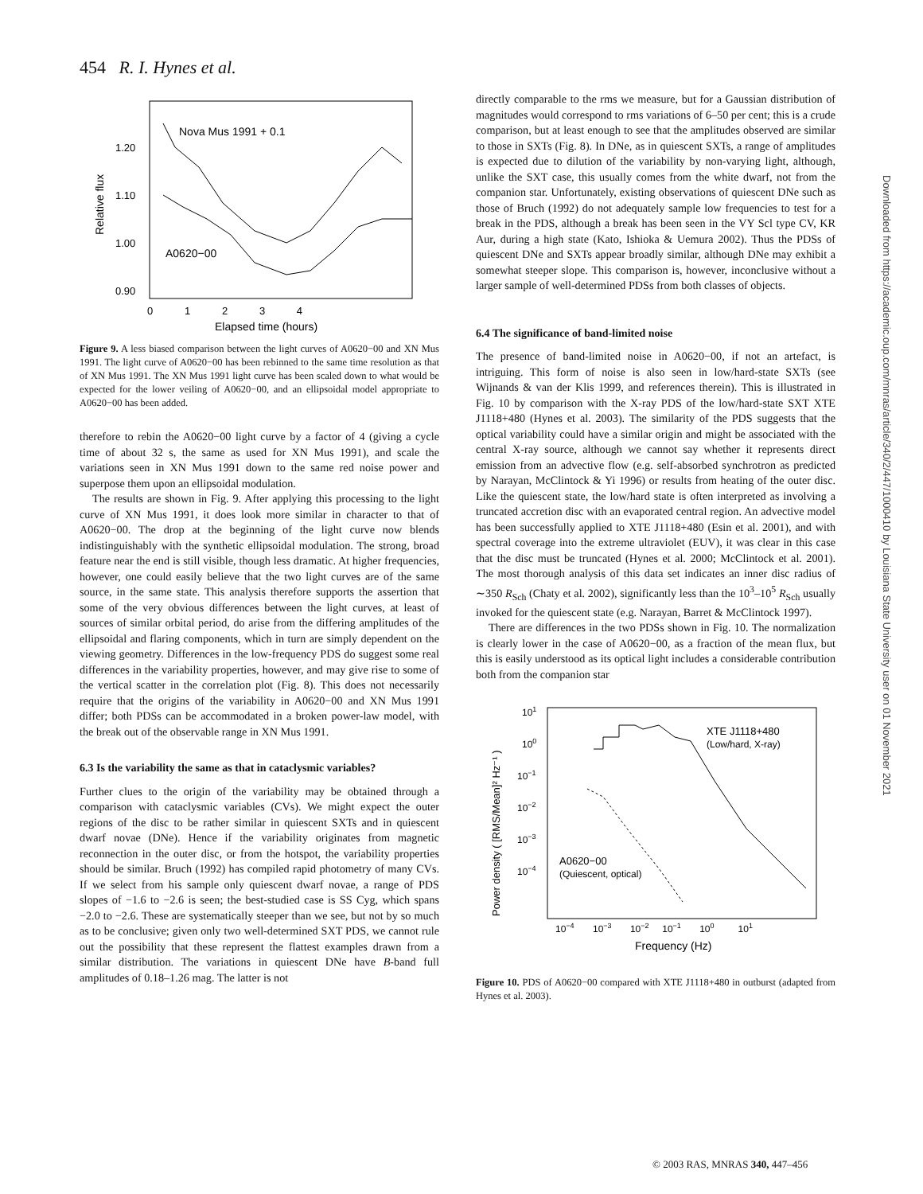454 R. I. Hynes et al.
Nova Mus 1991 + 0.1
A0620−00
1.20
1.10
1.00
0.90
0 1 2 3 4
Elapsed time (hours)
Relative flux
Figure 9. A less biased comparison between the light curves of A0620−00 and XN Mus 1991. The light curve of A0620−00 has been rebinned to the same time resolution as that of XN Mus 1991. The XN Mus 1991 light curve has been scaled down to what would be expected for the lower veiling of A0620−00, and an ellipsoidal model appropriate to A0620−00 has been added.
therefore to rebin the A0620−00 light curve by a factor of 4 (giving a cycle time of about 32 s, the same as used for XN Mus 1991), and scale the variations seen in XN Mus 1991 down to the same red noise power and superpose them upon an ellipsoidal modulation.
The results are shown in Fig. 9. After applying this processing to the light curve of XN Mus 1991, it does look more similar in character to that of A0620−00. The drop at the beginning of the light curve now blends indistinguishably with the synthetic ellipsoidal modulation. The strong, broad feature near the end is still visible, though less dramatic. At higher frequencies, however, one could easily believe that the two light curves are of the same source, in the same state. This analysis therefore supports the assertion that some of the very obvious differences between the light curves, at least of sources of similar orbital period, do arise from the differing amplitudes of the ellipsoidal and flaring components, which in turn are simply dependent on the viewing geometry. Differences in the low-frequency PDS do suggest some real differences in the variability properties, however, and may give rise to some of the vertical scatter in the correlation plot (Fig. 8). This does not necessarily require that the origins of the variability in A0620−00 and XN Mus 1991 differ; both PDSs can be accommodated in a broken power-law model, with the break out of the observable range in XN Mus 1991.
6.3 Is the variability the same as that in cataclysmic variables?
Further clues to the origin of the variability may be obtained through a comparison with cataclysmic variables (CVs). We might expect the outer regions of the disc to be rather similar in quiescent SXTs and in quiescent dwarf novae (DNe). Hence if the variability originates from magnetic reconnection in the outer disc, or from the hotspot, the variability properties should be similar. Bruch (1992) has compiled rapid photometry of many CVs. If we select from his sample only quiescent dwarf novae, a range of PDS slopes of −1.6 to −2.6 is seen; the best-studied case is SS Cyg, which spans −2.0 to −2.6. These are systematically steeper than we see, but not by so much as to be conclusive; given only two well-determined SXT PDS, we cannot rule out the possibility that these represent the flattest examples drawn from a similar distribution. The variations in quiescent DNe have B-band full amplitudes of 0.18–1.26 mag. The latter is not
directly comparable to the rms we measure, but for a Gaussian distribution of magnitudes would correspond to rms variations of 6–50 per cent; this is a crude comparison, but at least enough to see that the amplitudes observed are similar to those in SXTs (Fig. 8). In DNe, as in quiescent SXTs, a range of amplitudes is expected due to dilution of the variability by non-varying light, although, unlike the SXT case, this usually comes from the white dwarf, not from the companion star. Unfortunately, existing observations of quiescent DNe such as those of Bruch (1992) do not adequately sample low frequencies to test for a break in the PDS, although a break has been seen in the VY Scl type CV, KR Aur, during a high state (Kato, Ishioka & Uemura 2002). Thus the PDSs of quiescent DNe and SXTs appear broadly similar, although DNe may exhibit a somewhat steeper slope. This comparison is, however, inconclusive without a larger sample of well-determined PDSs from both classes of objects.
6.4 The significance of band-limited noise
The presence of band-limited noise in A0620−00, if not an artefact, is intriguing. This form of noise is also seen in low/hard-state SXTs (see Wijnands & van der Klis 1999, and references therein). This is illustrated in Fig. 10 by comparison with the X-ray PDS of the low/hard-state SXT XTE J1118+480 (Hynes et al. 2003). The similarity of the PDS suggests that the optical variability could have a similar origin and might be associated with the central X-ray source, although we cannot say whether it represents direct emission from an advective flow (e.g. self-absorbed synchrotron as predicted by Narayan, McClintock & Yi 1996) or results from heating of the outer disc. Like the quiescent state, the low/hard state is often interpreted as involving a truncated accretion disc with an evaporated central region. An advective model has been successfully applied to XTE J1118+480 (Esin et al. 2001), and with spectral coverage into the extreme ultraviolet (EUV), it was clear in this case that the disc must be truncated (Hynes et al. 2000; McClintock et al. 2001). The most thorough analysis of this data set indicates an inner disc radius of ∼350 R<sub>Sch</sub> (Chaty et al. 2002), significantly less than the 10<sup>3</sup>–10<sup>5</sup> R<sub>Sch</sub> usually invoked for the quiescent state (e.g. Narayan, Barret & McClintock 1997).
There are differences in the two PDSs shown in Fig. 10. The normalization is clearly lower in the case of A0620−00, as a fraction of the mean flux, but this is easily understood as its optical light includes a considerable contribution both from the companion star
XTE J1118+480
(Low/hard, X-ray)
A0620−00
(Quiescent, optical)
101
100
10−1
10−2
10−3
10−4
10−4 10−3 10−2 10−1 100 101
Frequency (Hz)
Power density ( [RMS/Mean]² Hz⁻¹ )
Figure 10. PDS of A0620−00 compared with XTE J1118+480 in outburst (adapted from Hynes et al. 2003).
Downloaded from https://academic.oup.com/mnras/article/340/2/447/1000410 by Louisiana State University user on 01 November 2021
© 2003 RAS, MNRAS 340, 447–456